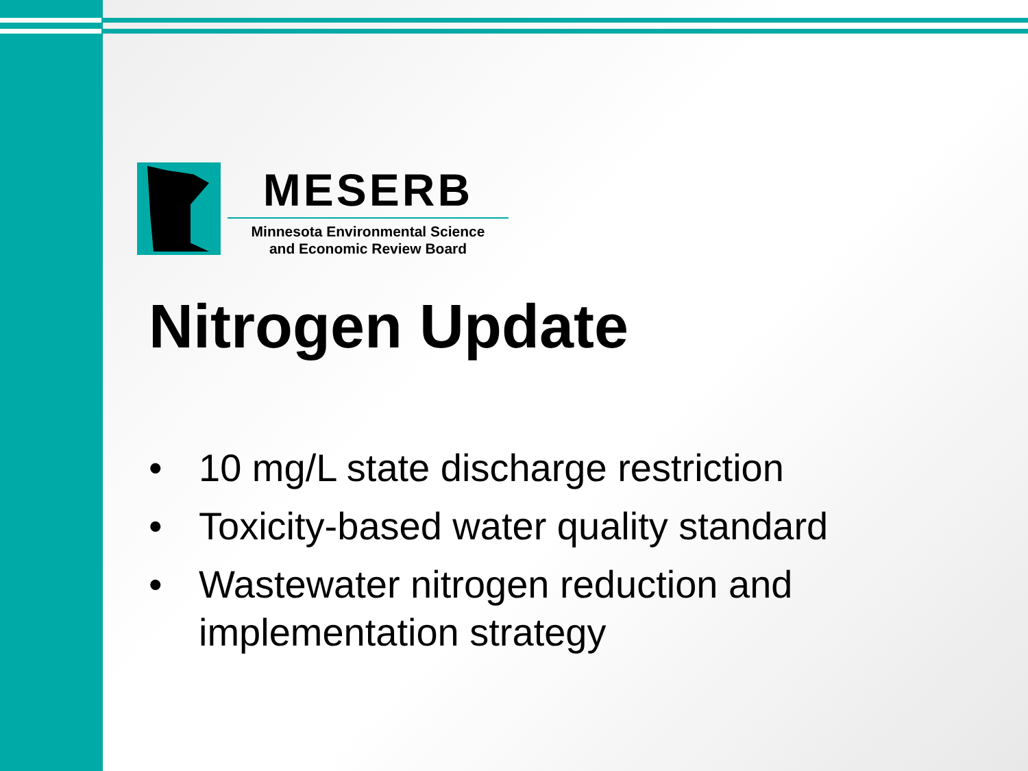MESERB
Minnesota Environmental Science
and Economic Review Board
Nitrogen Update
• 10 mg/L state discharge restriction
• Toxicity-based water quality standard
• Wastewater nitrogen reduction and implementation strategy